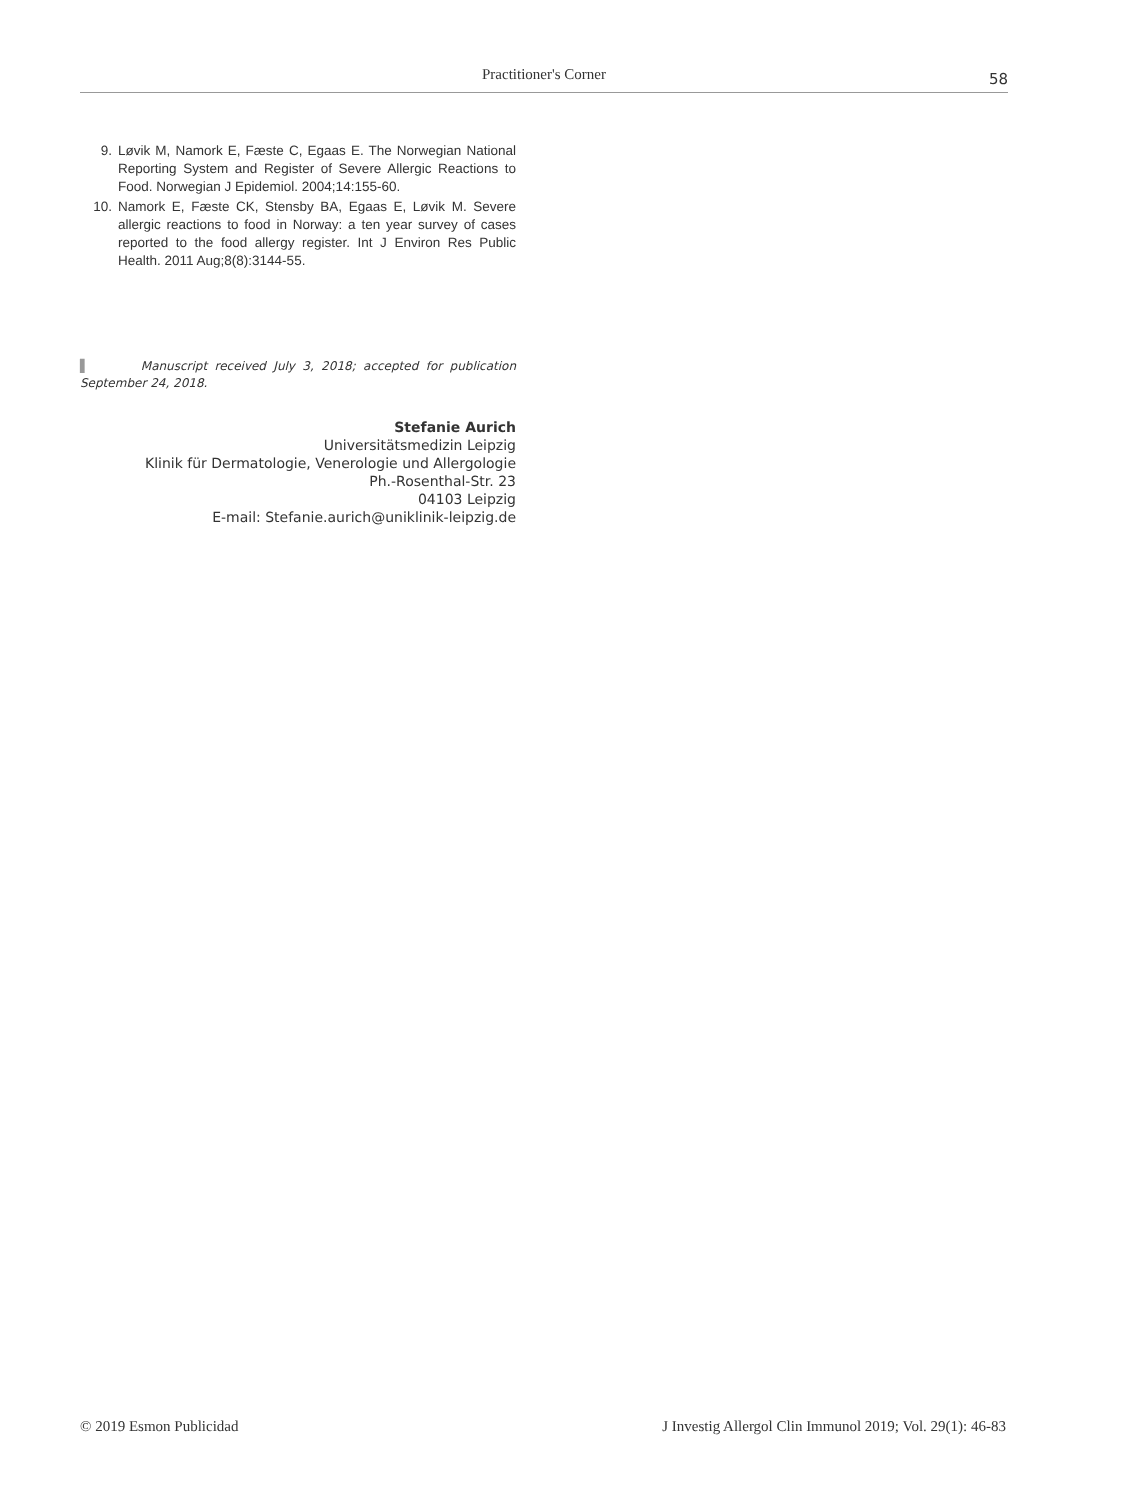Practitioner's Corner 58
9. Løvik M, Namork E, Fæste C, Egaas E. The Norwegian National Reporting System and Register of Severe Allergic Reactions to Food. Norwegian J Epidemiol. 2004;14:155-60.
10. Namork E, Fæste CK, Stensby BA, Egaas E, Løvik M. Severe allergic reactions to food in Norway: a ten year survey of cases reported to the food allergy register. Int J Environ Res Public Health. 2011 Aug;8(8):3144-55.
▌ Manuscript received July 3, 2018; accepted for publication September 24, 2018.
Stefanie Aurich
Universitätsmedizin Leipzig
Klinik für Dermatologie, Venerologie und Allergologie
Ph.-Rosenthal-Str. 23
04103 Leipzig
E-mail: Stefanie.aurich@uniklinik-leipzig.de
© 2019 Esmon Publicidad
J Investig Allergol Clin Immunol 2019; Vol. 29(1): 46-83